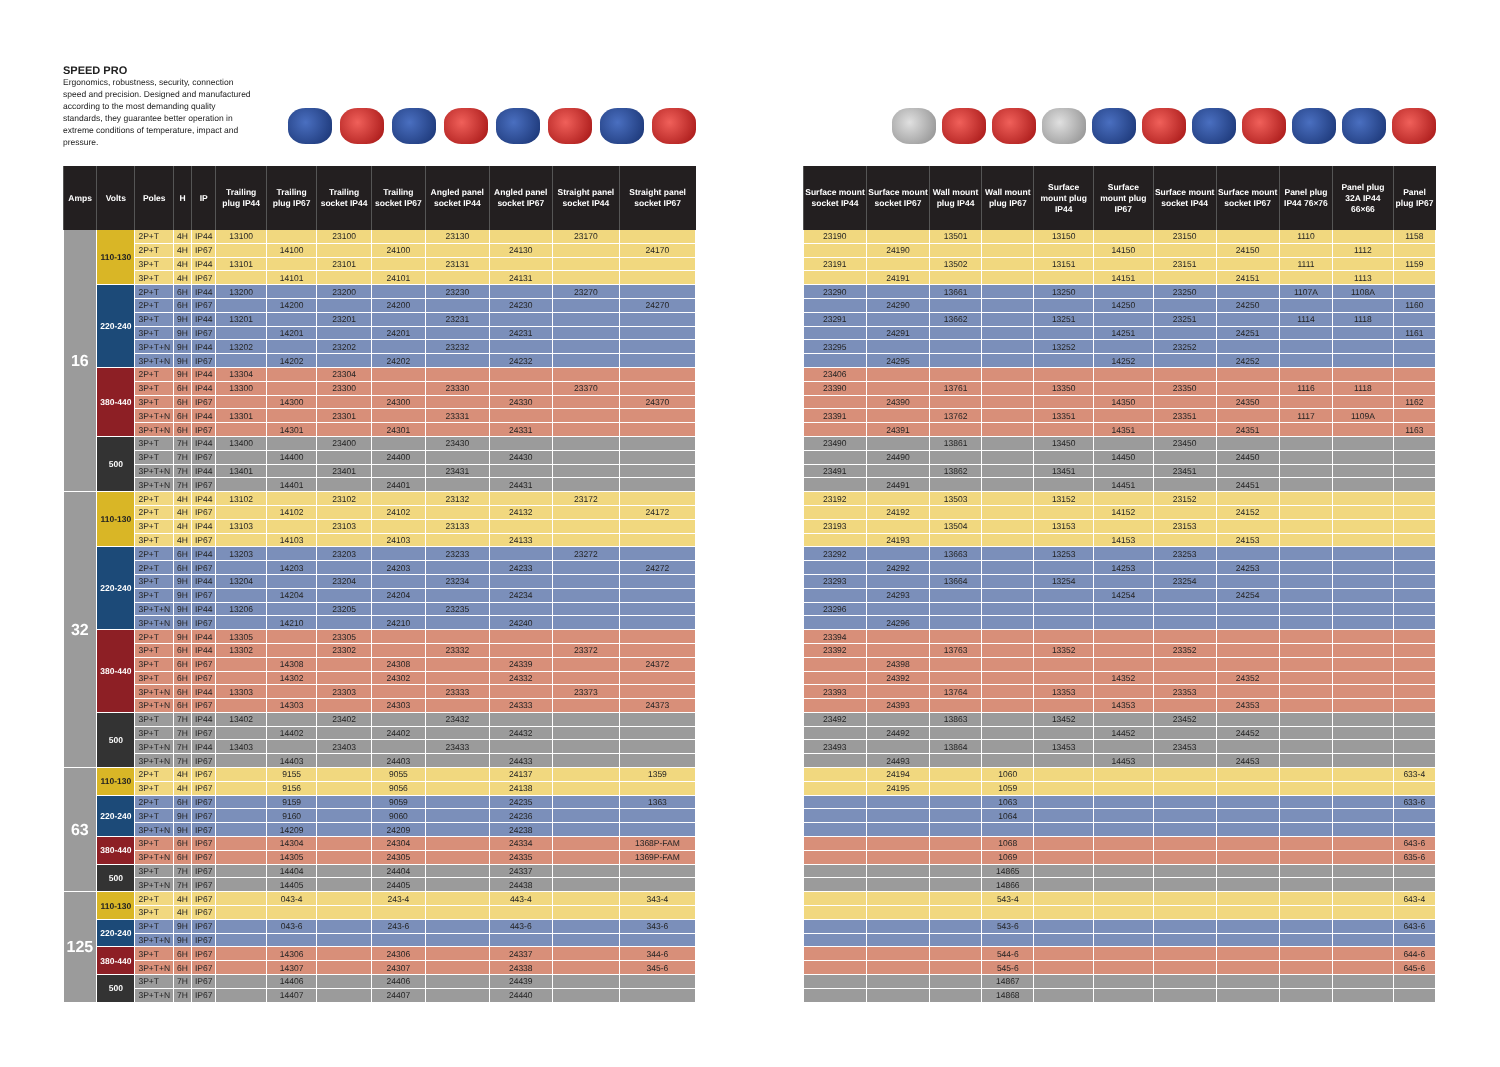SPEED PRO
Ergonomics, robustness, security, connection speed and precision. Designed and manufactured according to the most demanding quality standards, they guarantee better operation in extreme conditions of temperature, impact and pressure.
| Amps | Volts | Poles | H | IP | Trailing plug IP44 | Trailing plug IP67 | Trailing socket IP44 | Trailing socket IP67 | Angled panel socket IP44 | Angled panel socket IP67 | Straight panel socket IP44 | Straight panel socket IP67 |
| --- | --- | --- | --- | --- | --- | --- | --- | --- | --- | --- | --- | --- |
| 16 | 110-130 | 2P+T | 4H | IP44 | 13100 | | 23100 | | 23130 | | 23170 | |
| | | 2P+T | 4H | IP67 | | 14100 | | 24100 | | 24130 | | 24170 |
| | | 3P+T | 4H | IP44 | 13101 | | 23101 | | 23131 | | | |
| | | 3P+T | 4H | IP67 | | 14101 | | 24101 | | 24131 | | |
| | 220-240 | 2P+T | 6H | IP44 | 13200 | | 23200 | | 23230 | | 23270 | |
| | | 2P+T | 6H | IP67 | | 14200 | | 24200 | | 24230 | | 24270 |
| | | 3P+T | 9H | IP44 | 13201 | | 23201 | | 23231 | | | |
| | | 3P+T | 9H | IP67 | | 14201 | | 24201 | | 24231 | | |
| | | 3P+T+N | 9H | IP44 | 13202 | | 23202 | | 23232 | | | |
| | | 3P+T+N | 9H | IP67 | | 14202 | | 24202 | | 24232 | | |
| | 380-440 | 2P+T | 9H | IP44 | 13304 | | 23304 | | | | | |
| | | 3P+T | 6H | IP44 | 13300 | | 23300 | | 23330 | | 23370 | |
| | | 3P+T | 6H | IP67 | | 14300 | | 24300 | | 24330 | | 24370 |
| | | 3P+T+N | 6H | IP44 | 13301 | | 23301 | | 23331 | | | |
| | | 3P+T+N | 6H | IP67 | | 14301 | | 24301 | | 24331 | | |
| | 500 | 3P+T | 7H | IP44 | 13400 | | 23400 | | 23430 | | | |
| | | 3P+T | 7H | IP67 | | 14400 | | 24400 | | 24430 | | |
| | | 3P+T+N | 7H | IP44 | 13401 | | 23401 | | 23431 | | | |
| | | 3P+T+N | 7H | IP67 | | 14401 | | 24401 | | 24431 | | |
| 32 | 110-130 | 2P+T | 4H | IP44 | 13102 | | 23102 | | 23132 | | 23172 | |
| | | 2P+T | 4H | IP67 | | 14102 | | 24102 | | 24132 | | 24172 |
| | | 3P+T | 4H | IP44 | 13103 | | 23103 | | 23133 | | | |
| | | 3P+T | 4H | IP67 | | 14103 | | 24103 | | 24133 | | |
| | 220-240 | 2P+T | 6H | IP44 | 13203 | | 23203 | | 23233 | | 23272 | |
| | | 2P+T | 6H | IP67 | | 14203 | | 24203 | | 24233 | | 24272 |
| | | 3P+T | 9H | IP44 | 13204 | | 23204 | | 23234 | | | |
| | | 3P+T | 9H | IP67 | | 14204 | | 24204 | | 24234 | | |
| | | 3P+T+N | 9H | IP44 | 13206 | | 23205 | | 23235 | | | |
| | | 3P+T+N | 9H | IP67 | | 14210 | | 24210 | | 24240 | | |
| | 380-440 | 2P+T | 9H | IP44 | 13305 | | 23305 | | | | | |
| | | 3P+T | 6H | IP44 | 13302 | | 23302 | | 23332 | | 23372 | |
| | | 3P+T | 6H | IP67 | | 14308 | | 24308 | | 24339 | | 24372 |
| | | 3P+T | 6H | IP67 | | 14302 | | 24302 | | 24332 | | |
| | | 3P+T+N | 6H | IP44 | 13303 | | 23303 | | 23333 | | 23373 | |
| | | 3P+T+N | 6H | IP67 | | 14303 | | 24303 | | 24333 | | 24373 |
| | 500 | 3P+T | 7H | IP44 | 13402 | | 23402 | | 23432 | | | |
| | | 3P+T | 7H | IP67 | | 14402 | | 24402 | | 24432 | | |
| | | 3P+T+N | 7H | IP44 | 13403 | | 23403 | | 23433 | | | |
| | | 3P+T+N | 7H | IP67 | | 14403 | | 24403 | | 24433 | | |
| 63 | 110-130 | 2P+T | 4H | IP67 | | 9155 | | 9055 | | 24137 | | 1359 |
| | | 3P+T | 4H | IP67 | | 9156 | | 9056 | | 24138 | | |
| | 220-240 | 2P+T | 6H | IP67 | | 9159 | | 9059 | | 24235 | | 1363 |
| | | 3P+T | 9H | IP67 | | 9160 | | 9060 | | 24236 | | |
| | | 3P+T+N | 9H | IP67 | | 14209 | | 24209 | | 24238 | | |
| | 380-440 | 3P+T | 6H | IP67 | | 14304 | | 24304 | | 24334 | | 1368P-FAM |
| | | 3P+T+N | 6H | IP67 | | 14305 | | 24305 | | 24335 | | 1369P-FAM |
| | 500 | 3P+T | 7H | IP67 | | 14404 | | 24404 | | 24337 | | |
| | | 3P+T+N | 7H | IP67 | | 14405 | | 24405 | | 24438 | | |
| 125 | 110-130 | 2P+T | 4H | IP67 | | 043-4 | | 243-4 | | 443-4 | | 343-4 |
| | | 3P+T | 4H | IP67 | | | | | | | | |
| | 220-240 | 3P+T | 9H | IP67 | | 043-6 | | 243-6 | | 443-6 | | 343-6 |
| | | 3P+T+N | 9H | IP67 | | | | | | | | |
| | 380-440 | 3P+T | 6H | IP67 | | 14306 | | 24306 | | 24337 | | 344-6 |
| | | 3P+T+N | 6H | IP67 | | 14307 | | 24307 | | 24338 | | 345-6 |
| | 500 | 3P+T | 7H | IP67 | | 14406 | | 24406 | | 24439 | | |
| | | 3P+T+N | 7H | IP67 | | 14407 | | 24407 | | 24440 | | |
| Surface mount socket IP44 | Surface mount socket IP67 | Wall mount plug IP44 | Wall mount plug IP67 | Surface mount plug IP44 | Surface mount plug IP67 | Surface mount socket IP44 | Surface mount socket IP67 | Panel plug IP44 76×76 | Panel plug 32A IP44 66×66 | Panel plug IP67 |
| --- | --- | --- | --- | --- | --- | --- | --- | --- | --- | --- |
| 23190 | | 13501 | | 13150 | | 23150 | | 1110 | | 1158 |
| | 24190 | | | | 14150 | | 24150 | | 1112 | |
| 23191 | | 13502 | | 13151 | | 23151 | | 1111 | | 1159 |
| | 24191 | | | | 14151 | | 24151 | | 1113 | |
| 23290 | | 13661 | | 13250 | | 23250 | | 1107A | 1108A | |
| | 24290 | | | | 14250 | | 24250 | | | 1160 |
| 23291 | | 13662 | | 13251 | | 23251 | | 1114 | 1118 | |
| | 24291 | | | | 14251 | | 24251 | | | 1161 |
| 23295 | | | | 13252 | | 23252 | | | | |
| | 24295 | | | | 14252 | | 24252 | | | |
| 23406 | | | | | | | | | | |
| 23390 | | 13761 | | 13350 | | 23350 | | 1116 | 1118 | |
| | 24390 | | | | 14350 | | 24350 | | | 1162 |
| 23391 | | 13762 | | 13351 | | 23351 | | 1117 | 1109A | |
| | 24391 | | | | 14351 | | 24351 | | | 1163 |
| 23490 | | 13861 | | 13450 | | 23450 | | | | |
| | 24490 | | | | 14450 | | 24450 | | | |
| 23491 | | 13862 | | 13451 | | 23451 | | | | |
| | 24491 | | | | 14451 | | 24451 | | | |
| 23192 | | 13503 | | 13152 | | 23152 | | | | |
| | 24192 | | | | 14152 | | 24152 | | | |
| 23193 | | 13504 | | 13153 | | 23153 | | | | |
| | 24193 | | | | 14153 | | 24153 | | | |
| 23292 | | 13663 | | 13253 | | 23253 | | | | |
| | 24292 | | | | 14253 | | 24253 | | | |
| 23293 | | 13664 | | 13254 | | 23254 | | | | |
| | 24293 | | | | 14254 | | 24254 | | | |
| 23296 | | | | | | | | | | |
| | 24296 | | | | | | | | | |
| 23394 | | | | | | | | | | |
| 23392 | | 13763 | | 13352 | | 23352 | | | | |
| | 24398 | | | | | | | | | |
| | 24392 | | | | 14352 | | 24352 | | | |
| 23393 | | 13764 | | 13353 | | 23353 | | | | |
| | 24393 | | | | 14353 | | 24353 | | | |
| 23492 | | 13863 | | 13452 | | 23452 | | | | |
| | 24492 | | | | 14452 | | 24452 | | | |
| 23493 | | 13864 | | 13453 | | 23453 | | | | |
| | 24493 | | | | 14453 | | 24453 | | | |
| | 24194 | | 1060 | | | | | | | 633-4 |
| | 24195 | | 1059 | | | | | | | |
| | | | 1063 | | | | | | | 633-6 |
| | | | 1064 | | | | | | | |
| | | | 1068 | | | | | | | 643-6 |
| | | | 1069 | | | | | | | 635-6 |
| | | | 14865 | | | | | | | |
| | | | 14866 | | | | | | | |
| | | | 543-4 | | | | | | | 643-4 |
| | | | 543-6 | | | | | | | 643-6 |
| | | | 544-6 | | | | | | | 644-6 |
| | | | 545-6 | | | | | | | 645-6 |
| | | | 14867 | | | | | | | |
| | | | 14868 | | | | | | | |